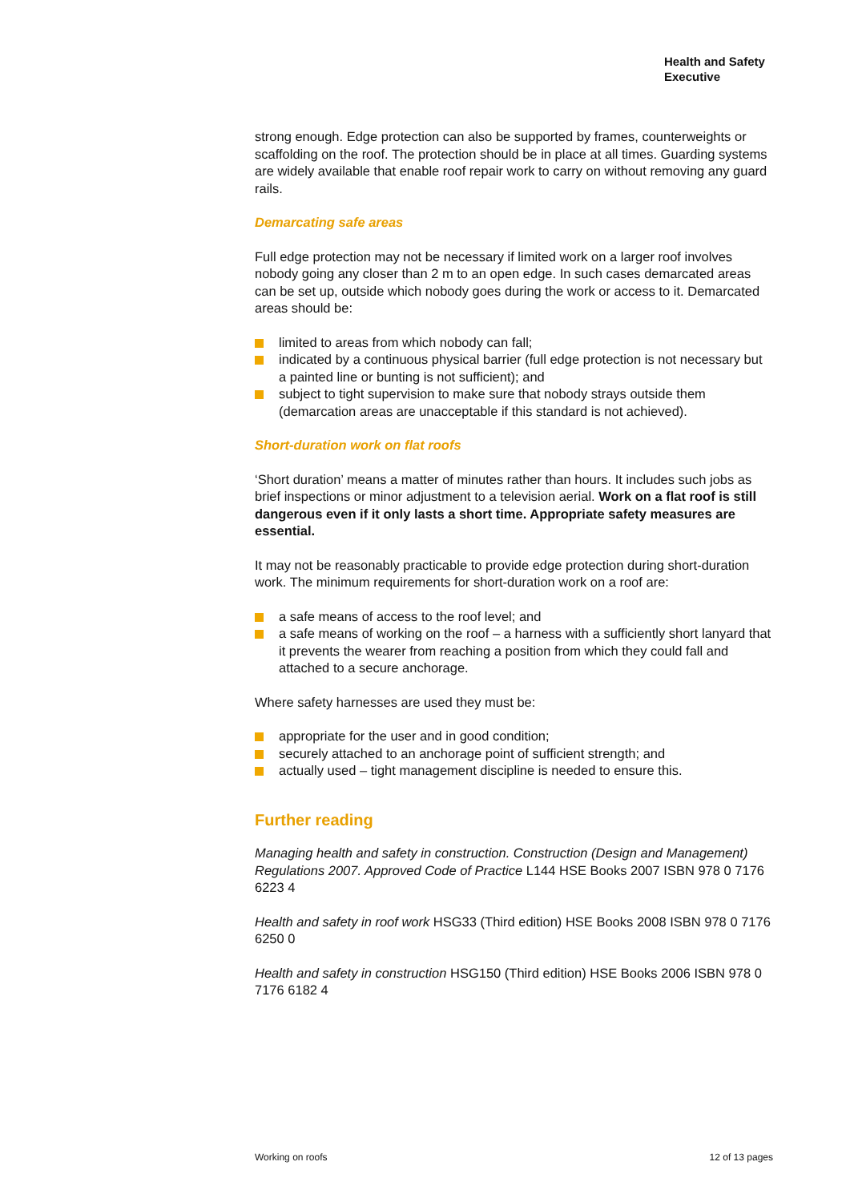Health and Safety
Executive
strong enough. Edge protection can also be supported by frames, counterweights or scaffolding on the roof. The protection should be in place at all times. Guarding systems are widely available that enable roof repair work to carry on without removing any guard rails.
Demarcating safe areas
Full edge protection may not be necessary if limited work on a larger roof involves nobody going any closer than 2 m to an open edge. In such cases demarcated areas can be set up, outside which nobody goes during the work or access to it. Demarcated areas should be:
limited to areas from which nobody can fall;
indicated by a continuous physical barrier (full edge protection is not necessary but a painted line or bunting is not sufficient); and
subject to tight supervision to make sure that nobody strays outside them (demarcation areas are unacceptable if this standard is not achieved).
Short-duration work on flat roofs
‘Short duration’ means a matter of minutes rather than hours. It includes such jobs as brief inspections or minor adjustment to a television aerial. Work on a flat roof is still dangerous even if it only lasts a short time. Appropriate safety measures are essential.
It may not be reasonably practicable to provide edge protection during short-duration work. The minimum requirements for short-duration work on a roof are:
a safe means of access to the roof level; and
a safe means of working on the roof – a harness with a sufficiently short lanyard that it prevents the wearer from reaching a position from which they could fall and attached to a secure anchorage.
Where safety harnesses are used they must be:
appropriate for the user and in good condition;
securely attached to an anchorage point of sufficient strength; and
actually used – tight management discipline is needed to ensure this.
Further reading
Managing health and safety in construction. Construction (Design and Management) Regulations 2007. Approved Code of Practice L144 HSE Books 2007 ISBN 978 0 7176 6223 4
Health and safety in roof work HSG33 (Third edition) HSE Books 2008 ISBN 978 0 7176 6250 0
Health and safety in construction HSG150 (Third edition) HSE Books 2006 ISBN 978 0 7176 6182 4
Working on roofs 12 of 13 pages